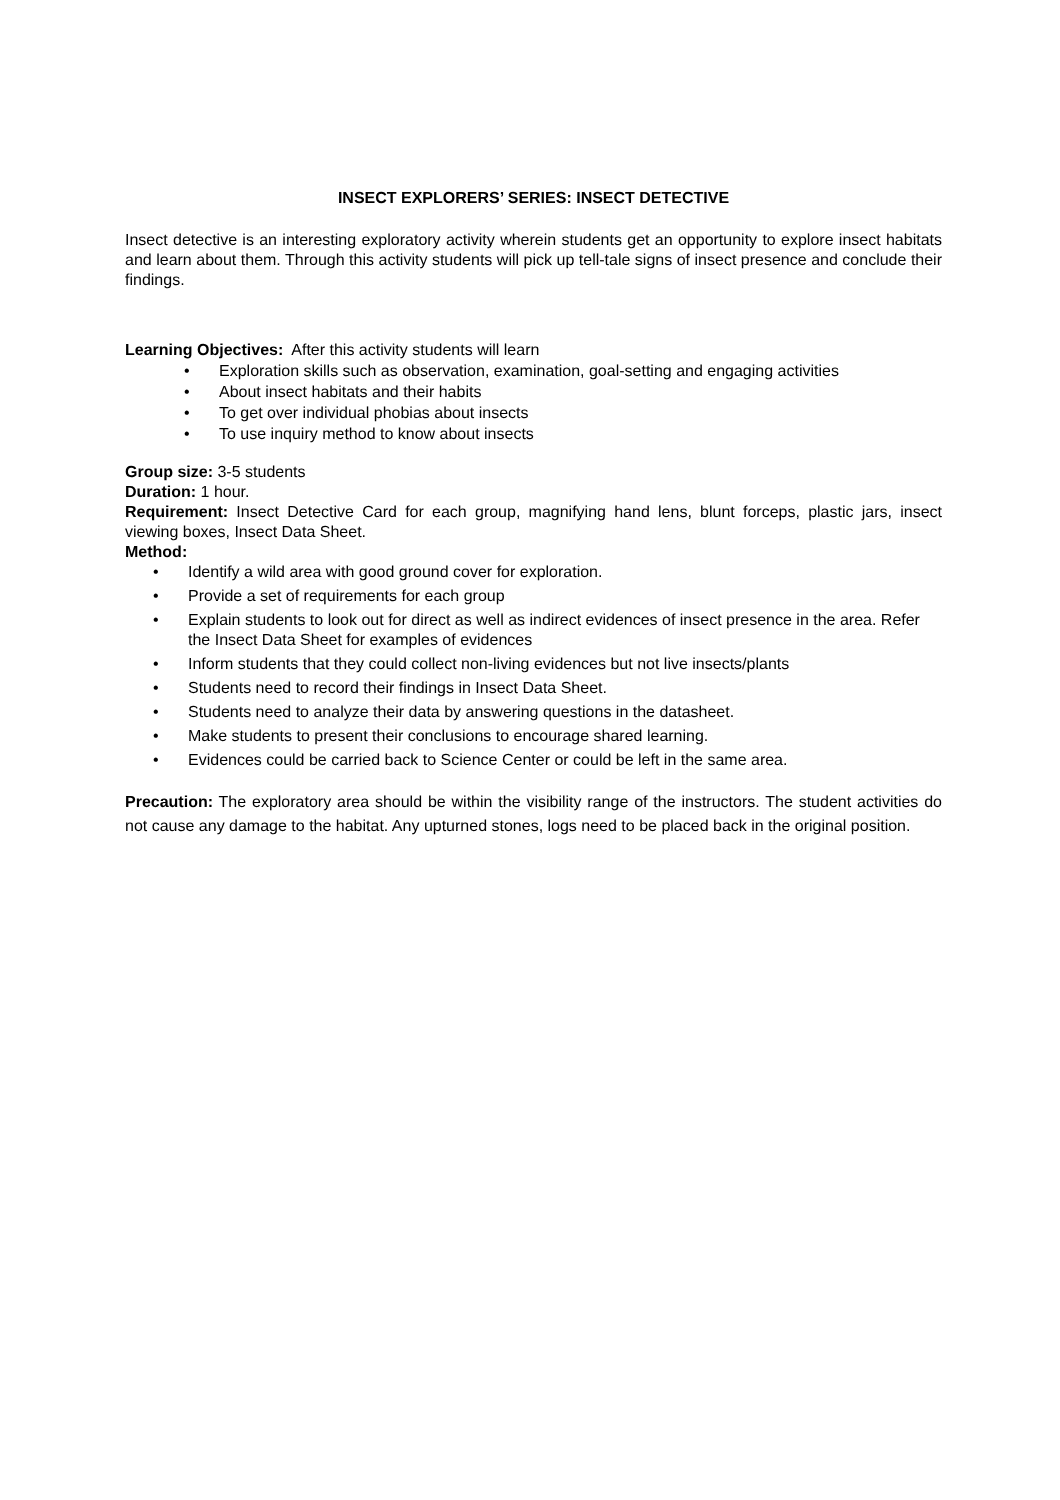INSECT EXPLORERS’ SERIES: INSECT DETECTIVE
Insect detective is an interesting exploratory activity wherein students get an opportunity to explore insect habitats and learn about them. Through this activity students will pick up tell-tale signs of insect presence and conclude their findings.
Learning Objectives: After this activity students will learn
• Exploration skills such as observation, examination, goal-setting and engaging activities
• About insect habitats and their habits
• To get over individual phobias about insects
• To use inquiry method to know about insects
Group size: 3-5 students
Duration: 1 hour.
Requirement: Insect Detective Card for each group, magnifying hand lens, blunt forceps, plastic jars, insect viewing boxes, Insect Data Sheet.
Method:
• Identify a wild area with good ground cover for exploration.
• Provide a set of requirements for each group
• Explain students to look out for direct as well as indirect evidences of insect presence in the area. Refer the Insect Data Sheet for examples of evidences
• Inform students that they could collect non-living evidences but not live insects/plants
• Students need to record their findings in Insect Data Sheet.
• Students need to analyze their data by answering questions in the datasheet.
• Make students to present their conclusions to encourage shared learning.
• Evidences could be carried back to Science Center or could be left in the same area.
Precaution: The exploratory area should be within the visibility range of the instructors. The student activities do not cause any damage to the habitat. Any upturned stones, logs need to be placed back in the original position.